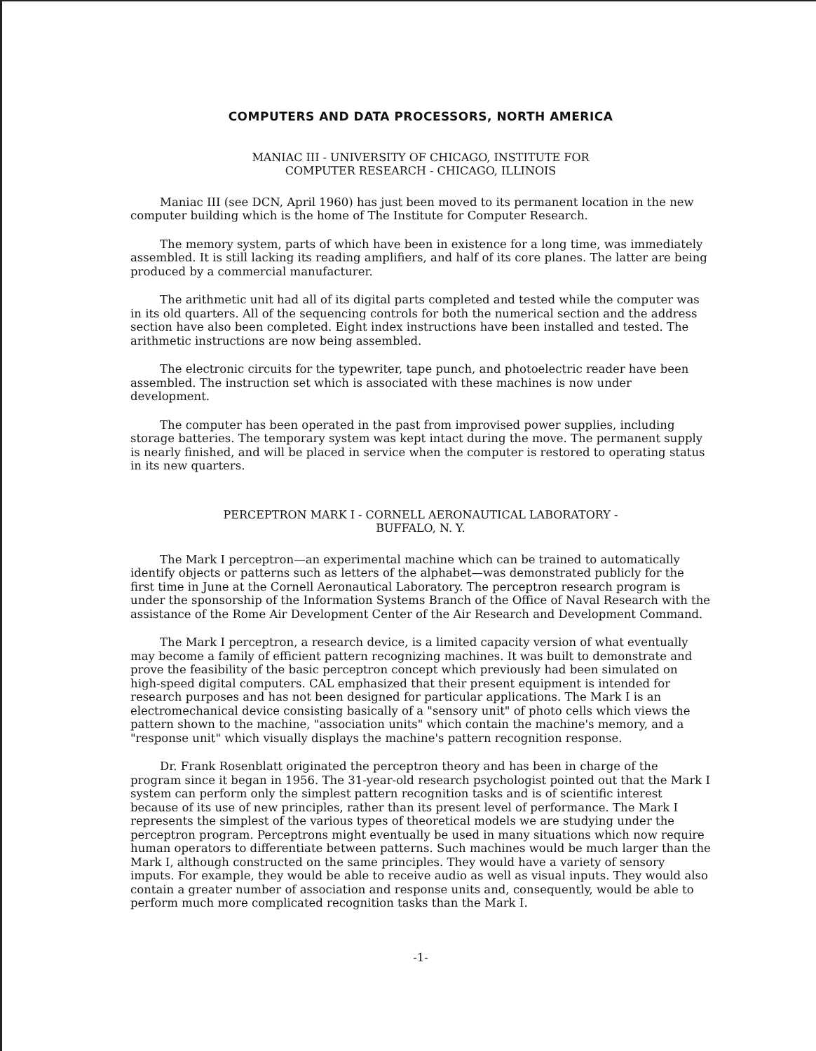COMPUTERS AND DATA PROCESSORS, NORTH AMERICA
MANIAC III - UNIVERSITY OF CHICAGO, INSTITUTE FOR
COMPUTER RESEARCH - CHICAGO, ILLINOIS
Maniac III (see DCN, April 1960) has just been moved to its permanent location in the new computer building which is the home of The Institute for Computer Research.
The memory system, parts of which have been in existence for a long time, was immediately assembled. It is still lacking its reading amplifiers, and half of its core planes. The latter are being produced by a commercial manufacturer.
The arithmetic unit had all of its digital parts completed and tested while the computer was in its old quarters. All of the sequencing controls for both the numerical section and the address section have also been completed. Eight index instructions have been installed and tested. The arithmetic instructions are now being assembled.
The electronic circuits for the typewriter, tape punch, and photoelectric reader have been assembled. The instruction set which is associated with these machines is now under development.
The computer has been operated in the past from improvised power supplies, including storage batteries. The temporary system was kept intact during the move. The permanent supply is nearly finished, and will be placed in service when the computer is restored to operating status in its new quarters.
PERCEPTRON MARK I - CORNELL AERONAUTICAL LABORATORY -
BUFFALO, N. Y.
The Mark I perceptron—an experimental machine which can be trained to automatically identify objects or patterns such as letters of the alphabet—was demonstrated publicly for the first time in June at the Cornell Aeronautical Laboratory. The perceptron research program is under the sponsorship of the Information Systems Branch of the Office of Naval Research with the assistance of the Rome Air Development Center of the Air Research and Development Command.
The Mark I perceptron, a research device, is a limited capacity version of what eventually may become a family of efficient pattern recognizing machines. It was built to demonstrate and prove the feasibility of the basic perceptron concept which previously had been simulated on high-speed digital computers. CAL emphasized that their present equipment is intended for research purposes and has not been designed for particular applications. The Mark I is an electromechanical device consisting basically of a "sensory unit" of photo cells which views the pattern shown to the machine, "association units" which contain the machine's memory, and a "response unit" which visually displays the machine's pattern recognition response.
Dr. Frank Rosenblatt originated the perceptron theory and has been in charge of the program since it began in 1956. The 31-year-old research psychologist pointed out that the Mark I system can perform only the simplest pattern recognition tasks and is of scientific interest because of its use of new principles, rather than its present level of performance. The Mark I represents the simplest of the various types of theoretical models we are studying under the perceptron program. Perceptrons might eventually be used in many situations which now require human operators to differentiate between patterns. Such machines would be much larger than the Mark I, although constructed on the same principles. They would have a variety of sensory imputs. For example, they would be able to receive audio as well as visual inputs. They would also contain a greater number of association and response units and, consequently, would be able to perform much more complicated recognition tasks than the Mark I.
-1-